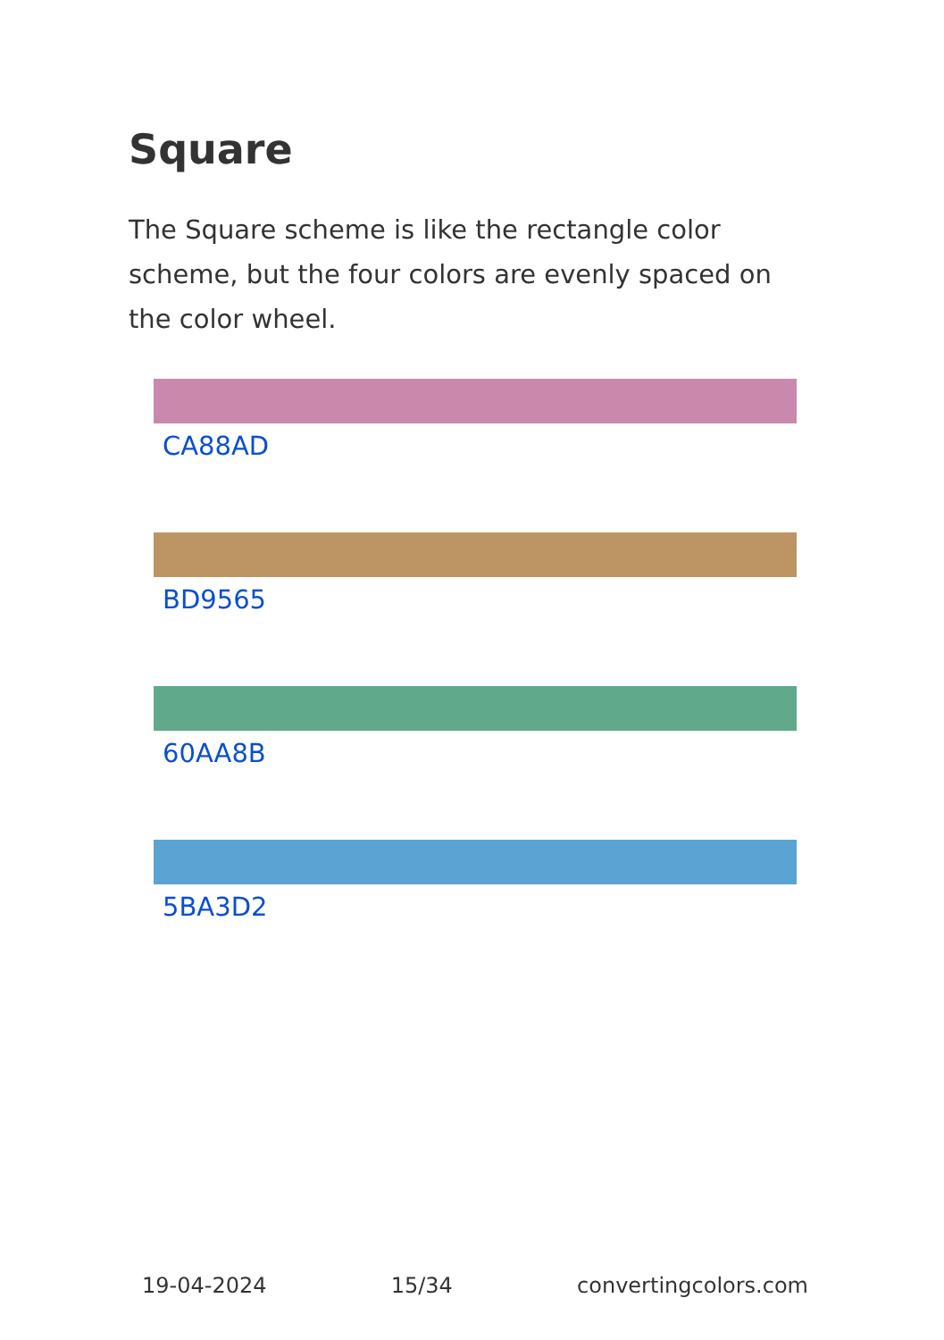Square
The Square scheme is like the rectangle color scheme, but the four colors are evenly spaced on the color wheel.
CA88AD
BD9565
60AA8B
5BA3D2
19-04-2024 15/34 convertingcolors.com